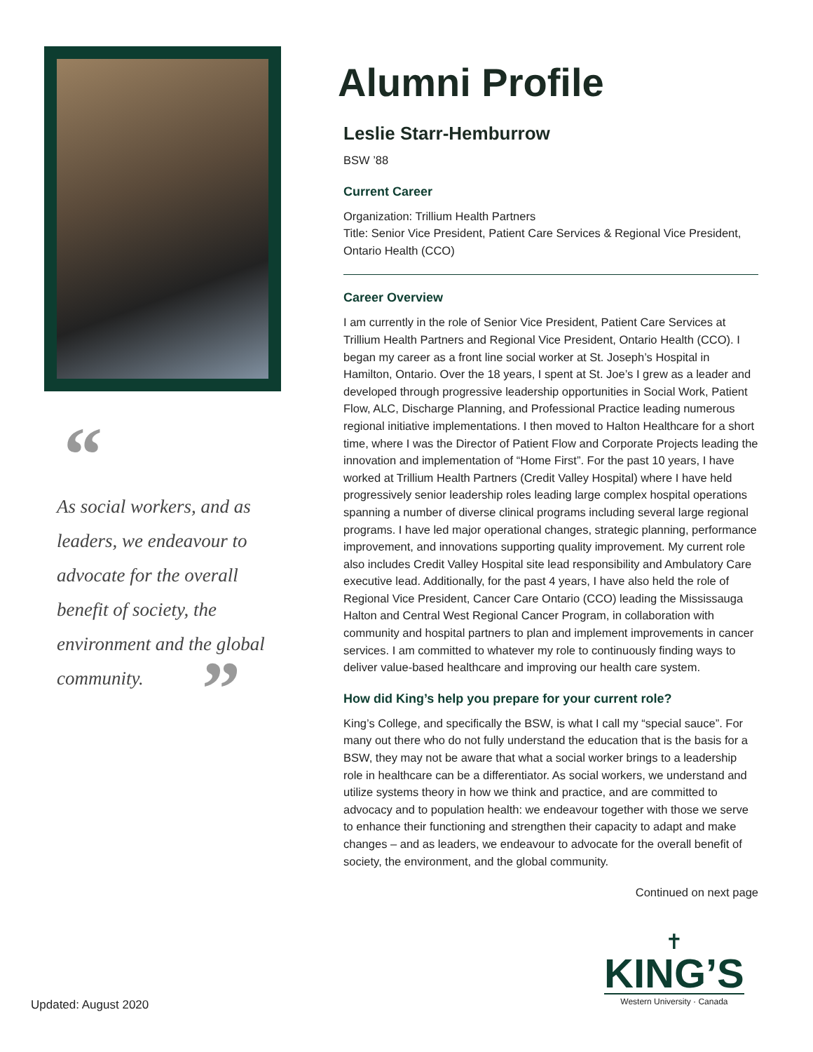“
As social workers, and as leaders, we endeavour to advocate for the overall benefit of society, the environment and the global community.
”
Alumni Profile
Leslie Starr-Hemburrow
BSW ’88
Current Career
Organization: Trillium Health Partners
Title: Senior Vice President, Patient Care Services & Regional Vice President, Ontario Health (CCO)
Career Overview
I am currently in the role of Senior Vice President, Patient Care Services at Trillium Health Partners and Regional Vice President, Ontario Health (CCO). I began my career as a front line social worker at St. Joseph’s Hospital in Hamilton, Ontario. Over the 18 years, I spent at St. Joe’s I grew as a leader and developed through progressive leadership opportunities in Social Work, Patient Flow, ALC, Discharge Planning, and Professional Practice leading numerous regional initiative implementations. I then moved to Halton Healthcare for a short time, where I was the Director of Patient Flow and Corporate Projects leading the innovation and implementation of “Home First”. For the past 10 years, I have worked at Trillium Health Partners (Credit Valley Hospital) where I have held progressively senior leadership roles leading large complex hospital operations spanning a number of diverse clinical programs including several large regional programs. I have led major operational changes, strategic planning, performance improvement, and innovations supporting quality improvement. My current role also includes Credit Valley Hospital site lead responsibility and Ambulatory Care executive lead. Additionally, for the past 4 years, I have also held the role of Regional Vice President, Cancer Care Ontario (CCO) leading the Mississauga Halton and Central West Regional Cancer Program, in collaboration with community and hospital partners to plan and implement improvements in cancer services. I am committed to whatever my role to continuously finding ways to deliver value-based healthcare and improving our health care system.
How did King’s help you prepare for your current role?
King’s College, and specifically the BSW, is what I call my “special sauce”. For many out there who do not fully understand the education that is the basis for a BSW, they may not be aware that what a social worker brings to a leadership role in healthcare can be a differentiator. As social workers, we understand and utilize systems theory in how we think and practice, and are committed to advocacy and to population health: we endeavour together with those we serve to enhance their functioning and strengthen their capacity to adapt and make changes – and as leaders, we endeavour to advocate for the overall benefit of society, the environment, and the global community.
Continued on next page
Updated: August 2020
✝
KING’S
Western University · Canada